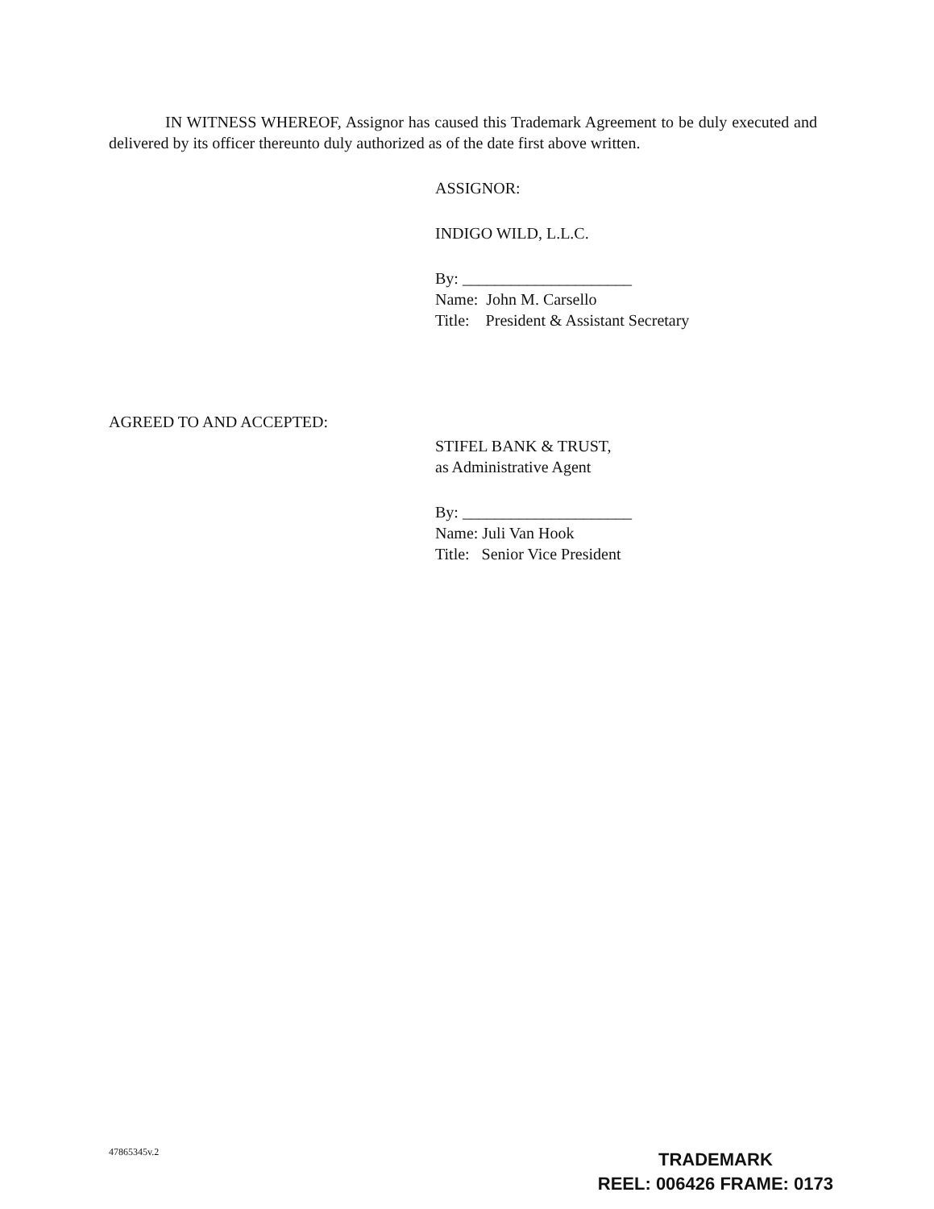IN WITNESS WHEREOF, Assignor has caused this Trademark Agreement to be duly executed and delivered by its officer thereunto duly authorized as of the date first above written.
ASSIGNOR:
INDIGO WILD, L.L.C.
By: _____________________
Name: John M. Carsello
Title: President & Assistant Secretary
AGREED TO AND ACCEPTED:
STIFEL BANK & TRUST,
as Administrative Agent
By: _____________________
Name: Juli Van Hook
Title: Senior Vice President
47865345v.2
TRADEMARK
REEL: 006426 FRAME: 0173